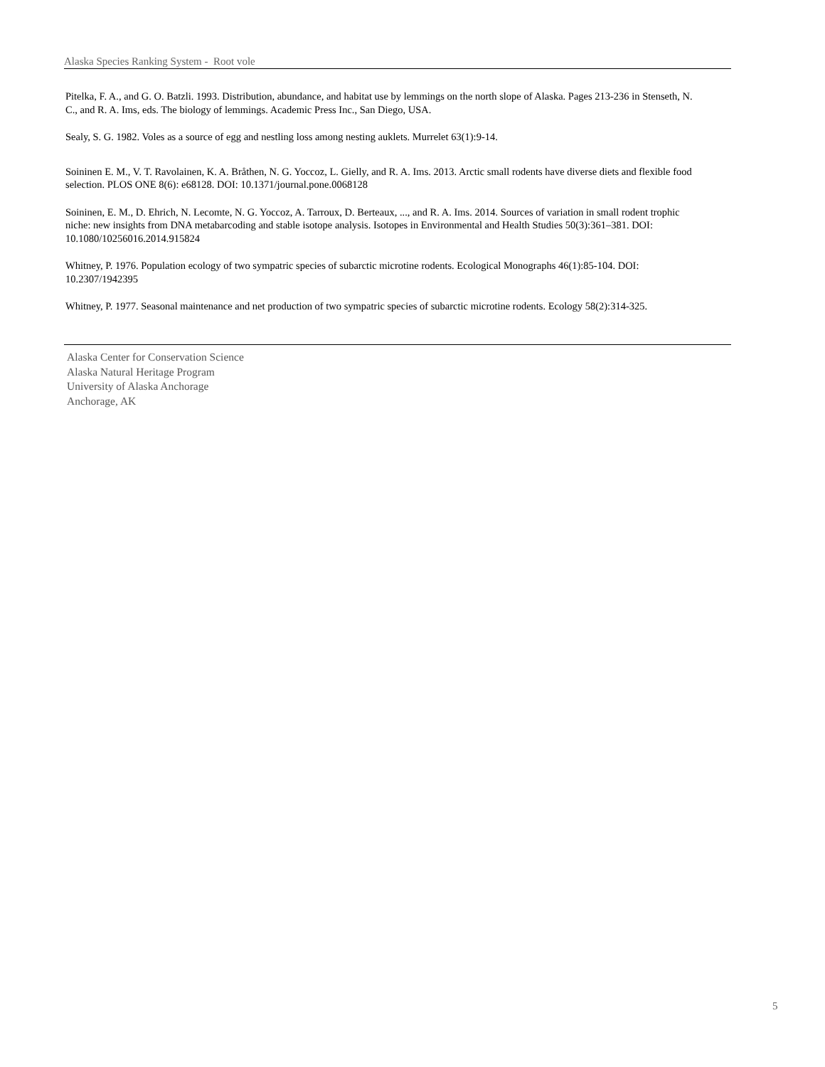Alaska Species Ranking System - Root vole
Pitelka, F. A., and G. O. Batzli. 1993. Distribution, abundance, and habitat use by lemmings on the north slope of Alaska. Pages 213-236 in Stenseth, N. C., and R. A. Ims, eds. The biology of lemmings. Academic Press Inc., San Diego, USA.
Sealy, S. G. 1982. Voles as a source of egg and nestling loss among nesting auklets. Murrelet 63(1):9-14.
Soininen E. M., V. T. Ravolainen, K. A. Bråthen, N. G. Yoccoz, L. Gielly, and R. A. Ims. 2013. Arctic small rodents have diverse diets and flexible food selection. PLOS ONE 8(6): e68128. DOI: 10.1371/journal.pone.0068128
Soininen, E. M., D. Ehrich, N. Lecomte, N. G. Yoccoz, A. Tarroux, D. Berteaux, ..., and R. A. Ims. 2014. Sources of variation in small rodent trophic niche: new insights from DNA metabarcoding and stable isotope analysis. Isotopes in Environmental and Health Studies 50(3):361–381. DOI: 10.1080/10256016.2014.915824
Whitney, P. 1976. Population ecology of two sympatric species of subarctic microtine rodents. Ecological Monographs 46(1):85-104. DOI: 10.2307/1942395
Whitney, P. 1977. Seasonal maintenance and net production of two sympatric species of subarctic microtine rodents. Ecology 58(2):314-325.
Alaska Center for Conservation Science
Alaska Natural Heritage Program
University of Alaska Anchorage
Anchorage, AK
5